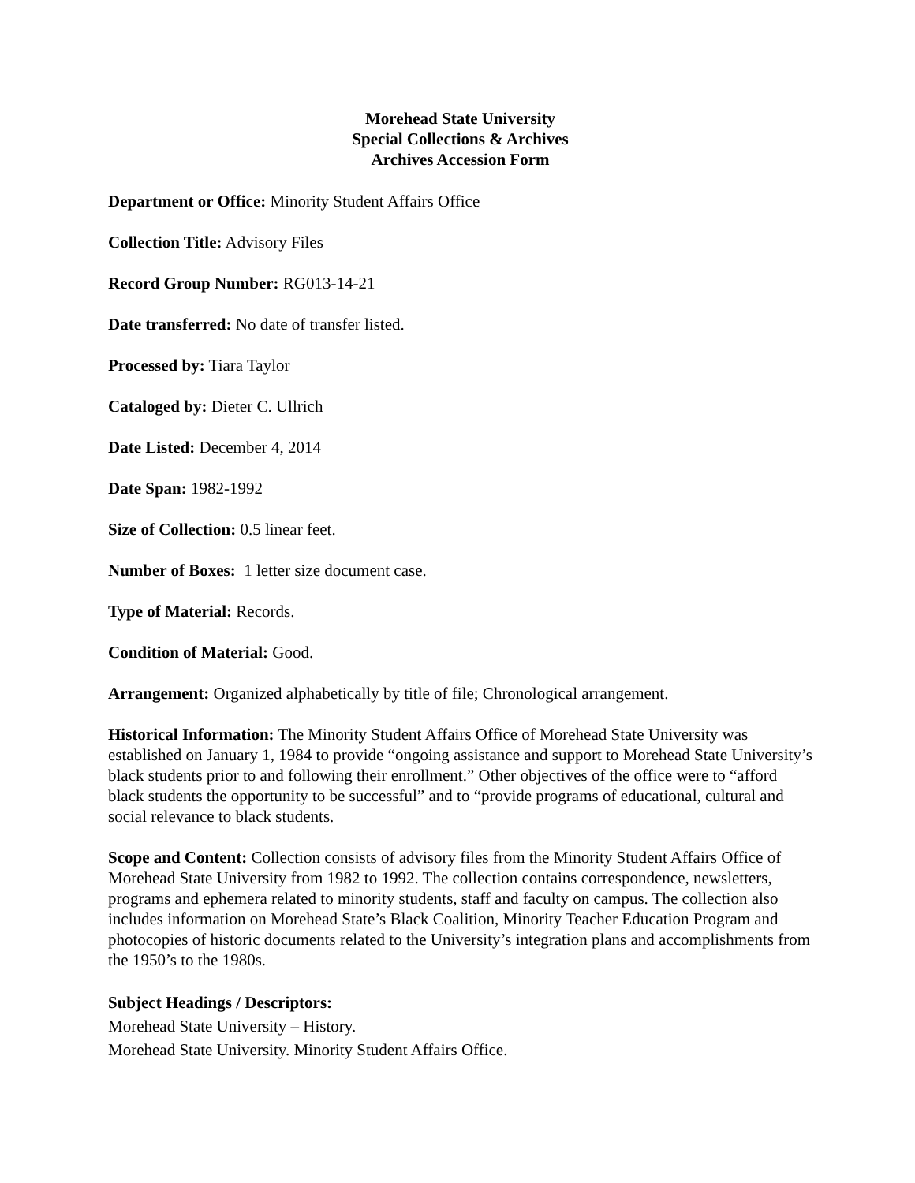Morehead State University
Special Collections & Archives
Archives Accession Form
Department or Office: Minority Student Affairs Office
Collection Title: Advisory Files
Record Group Number: RG013-14-21
Date transferred: No date of transfer listed.
Processed by: Tiara Taylor
Cataloged by: Dieter C. Ullrich
Date Listed: December 4, 2014
Date Span: 1982-1992
Size of Collection: 0.5 linear feet.
Number of Boxes: 1 letter size document case.
Type of Material: Records.
Condition of Material: Good.
Arrangement: Organized alphabetically by title of file; Chronological arrangement.
Historical Information: The Minority Student Affairs Office of Morehead State University was established on January 1, 1984 to provide “ongoing assistance and support to Morehead State University’s black students prior to and following their enrollment.” Other objectives of the office were to “afford black students the opportunity to be successful” and to “provide programs of educational, cultural and social relevance to black students.
Scope and Content: Collection consists of advisory files from the Minority Student Affairs Office of Morehead State University from 1982 to 1992. The collection contains correspondence, newsletters, programs and ephemera related to minority students, staff and faculty on campus. The collection also includes information on Morehead State’s Black Coalition, Minority Teacher Education Program and photocopies of historic documents related to the University’s integration plans and accomplishments from the 1950’s to the 1980s.
Subject Headings / Descriptors:
Morehead State University – History.
Morehead State University. Minority Student Affairs Office.